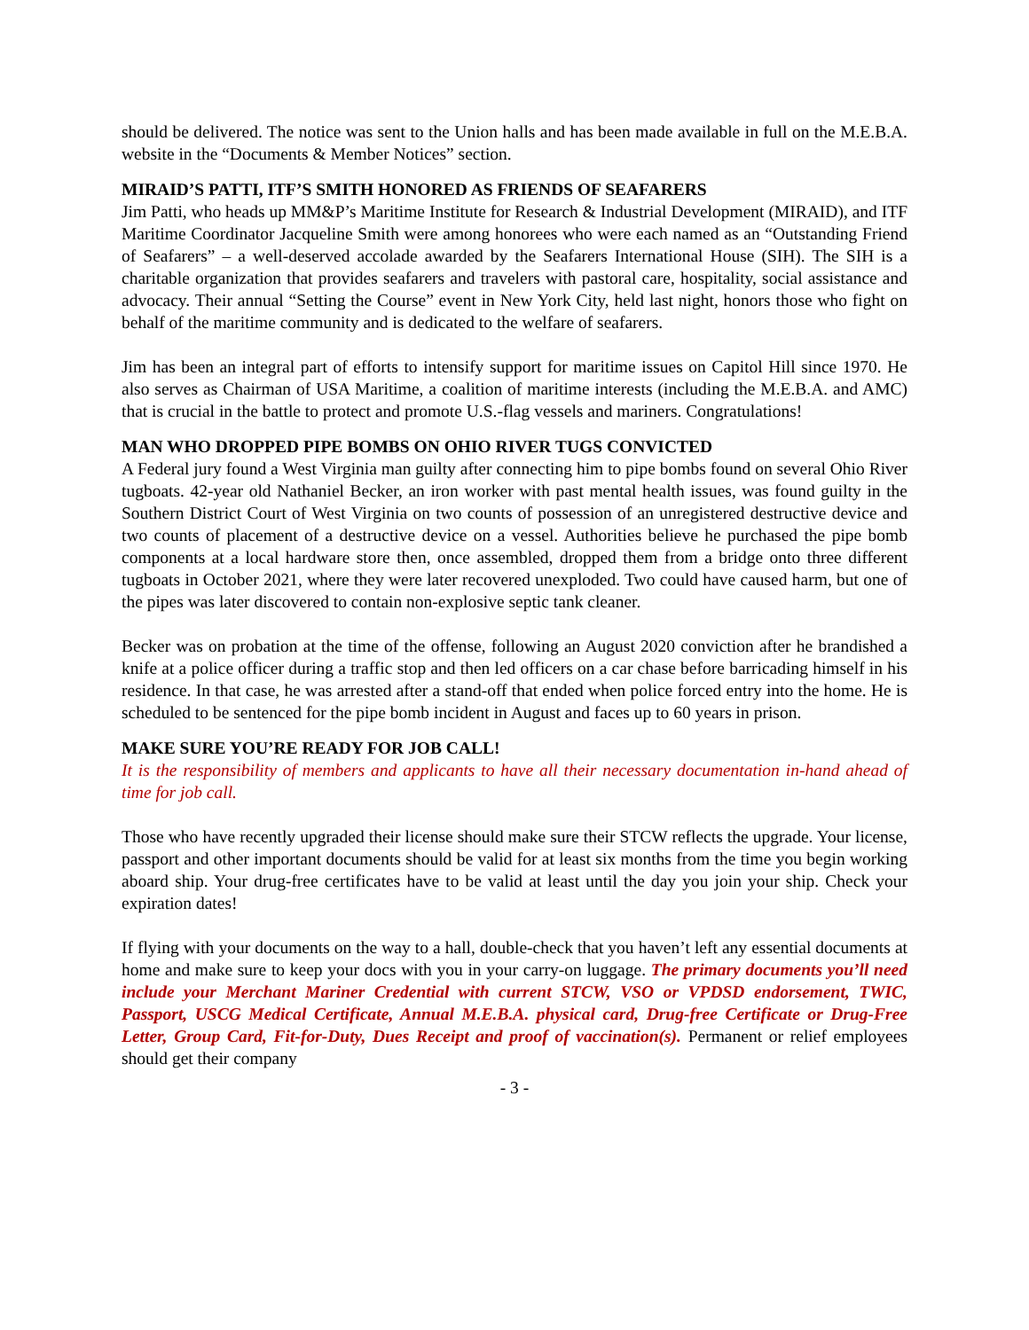should be delivered. The notice was sent to the Union halls and has been made available in full on the M.E.B.A. website in the “Documents & Member Notices” section.
MIRAID’S PATTI, ITF’S SMITH HONORED AS FRIENDS OF SEAFARERS
Jim Patti, who heads up MM&P’s Maritime Institute for Research & Industrial Development (MIRAID), and ITF Maritime Coordinator Jacqueline Smith were among honorees who were each named as an “Outstanding Friend of Seafarers” – a well-deserved accolade awarded by the Seafarers International House (SIH). The SIH is a charitable organization that provides seafarers and travelers with pastoral care, hospitality, social assistance and advocacy. Their annual “Setting the Course” event in New York City, held last night, honors those who fight on behalf of the maritime community and is dedicated to the welfare of seafarers.
Jim has been an integral part of efforts to intensify support for maritime issues on Capitol Hill since 1970. He also serves as Chairman of USA Maritime, a coalition of maritime interests (including the M.E.B.A. and AMC) that is crucial in the battle to protect and promote U.S.-flag vessels and mariners. Congratulations!
MAN WHO DROPPED PIPE BOMBS ON OHIO RIVER TUGS CONVICTED
A Federal jury found a West Virginia man guilty after connecting him to pipe bombs found on several Ohio River tugboats. 42-year old Nathaniel Becker, an iron worker with past mental health issues, was found guilty in the Southern District Court of West Virginia on two counts of possession of an unregistered destructive device and two counts of placement of a destructive device on a vessel. Authorities believe he purchased the pipe bomb components at a local hardware store then, once assembled, dropped them from a bridge onto three different tugboats in October 2021, where they were later recovered unexploded. Two could have caused harm, but one of the pipes was later discovered to contain non-explosive septic tank cleaner.
Becker was on probation at the time of the offense, following an August 2020 conviction after he brandished a knife at a police officer during a traffic stop and then led officers on a car chase before barricading himself in his residence. In that case, he was arrested after a stand-off that ended when police forced entry into the home. He is scheduled to be sentenced for the pipe bomb incident in August and faces up to 60 years in prison.
MAKE SURE YOU’RE READY FOR JOB CALL!
It is the responsibility of members and applicants to have all their necessary documentation in-hand ahead of time for job call.
Those who have recently upgraded their license should make sure their STCW reflects the upgrade. Your license, passport and other important documents should be valid for at least six months from the time you begin working aboard ship. Your drug-free certificates have to be valid at least until the day you join your ship. Check your expiration dates!
If flying with your documents on the way to a hall, double-check that you haven’t left any essential documents at home and make sure to keep your docs with you in your carry-on luggage. The primary documents you’ll need include your Merchant Mariner Credential with current STCW, VSO or VPDSD endorsement, TWIC, Passport, USCG Medical Certificate, Annual M.E.B.A. physical card, Drug-free Certificate or Drug-Free Letter, Group Card, Fit-for-Duty, Dues Receipt and proof of vaccination(s). Permanent or relief employees should get their company
- 3 -